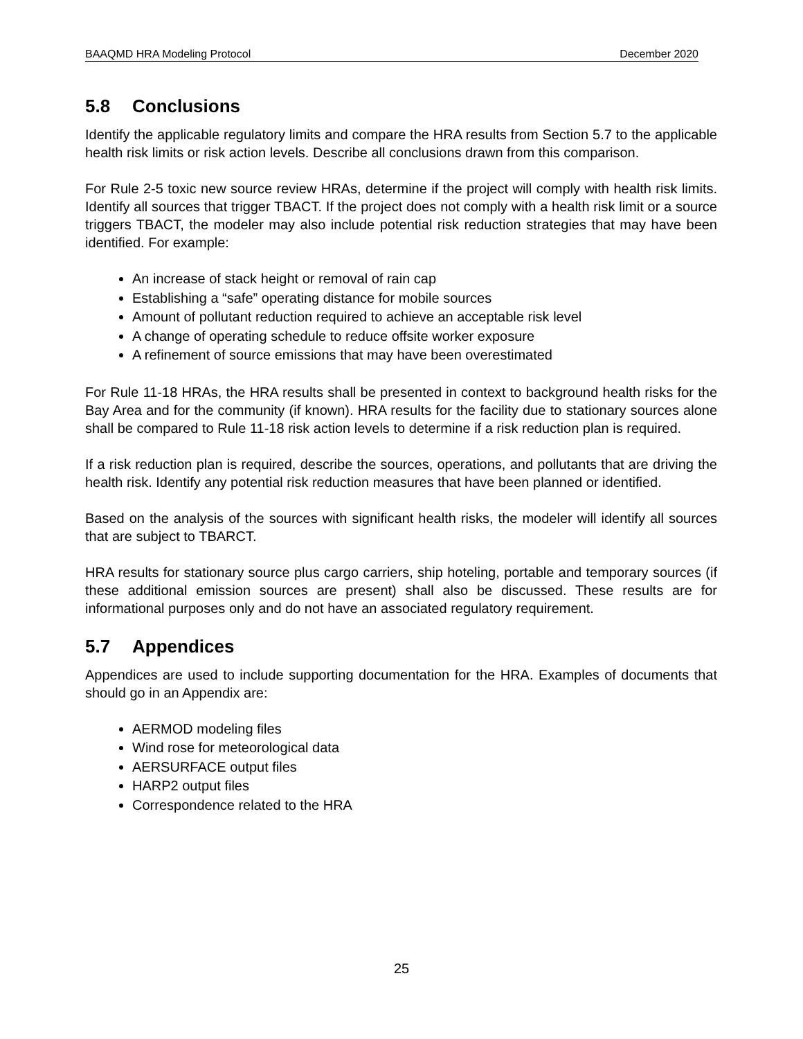BAAQMD HRA Modeling Protocol December 2020
5.8 Conclusions
Identify the applicable regulatory limits and compare the HRA results from Section 5.7 to the applicable health risk limits or risk action levels. Describe all conclusions drawn from this comparison.
For Rule 2-5 toxic new source review HRAs, determine if the project will comply with health risk limits. Identify all sources that trigger TBACT. If the project does not comply with a health risk limit or a source triggers TBACT, the modeler may also include potential risk reduction strategies that may have been identified. For example:
An increase of stack height or removal of rain cap
Establishing a “safe” operating distance for mobile sources
Amount of pollutant reduction required to achieve an acceptable risk level
A change of operating schedule to reduce offsite worker exposure
A refinement of source emissions that may have been overestimated
For Rule 11-18 HRAs, the HRA results shall be presented in context to background health risks for the Bay Area and for the community (if known). HRA results for the facility due to stationary sources alone shall be compared to Rule 11-18 risk action levels to determine if a risk reduction plan is required.
If a risk reduction plan is required, describe the sources, operations, and pollutants that are driving the health risk. Identify any potential risk reduction measures that have been planned or identified.
Based on the analysis of the sources with significant health risks, the modeler will identify all sources that are subject to TBARCT.
HRA results for stationary source plus cargo carriers, ship hoteling, portable and temporary sources (if these additional emission sources are present) shall also be discussed. These results are for informational purposes only and do not have an associated regulatory requirement.
5.7 Appendices
Appendices are used to include supporting documentation for the HRA. Examples of documents that should go in an Appendix are:
AERMOD modeling files
Wind rose for meteorological data
AERSURFACE output files
HARP2 output files
Correspondence related to the HRA
25